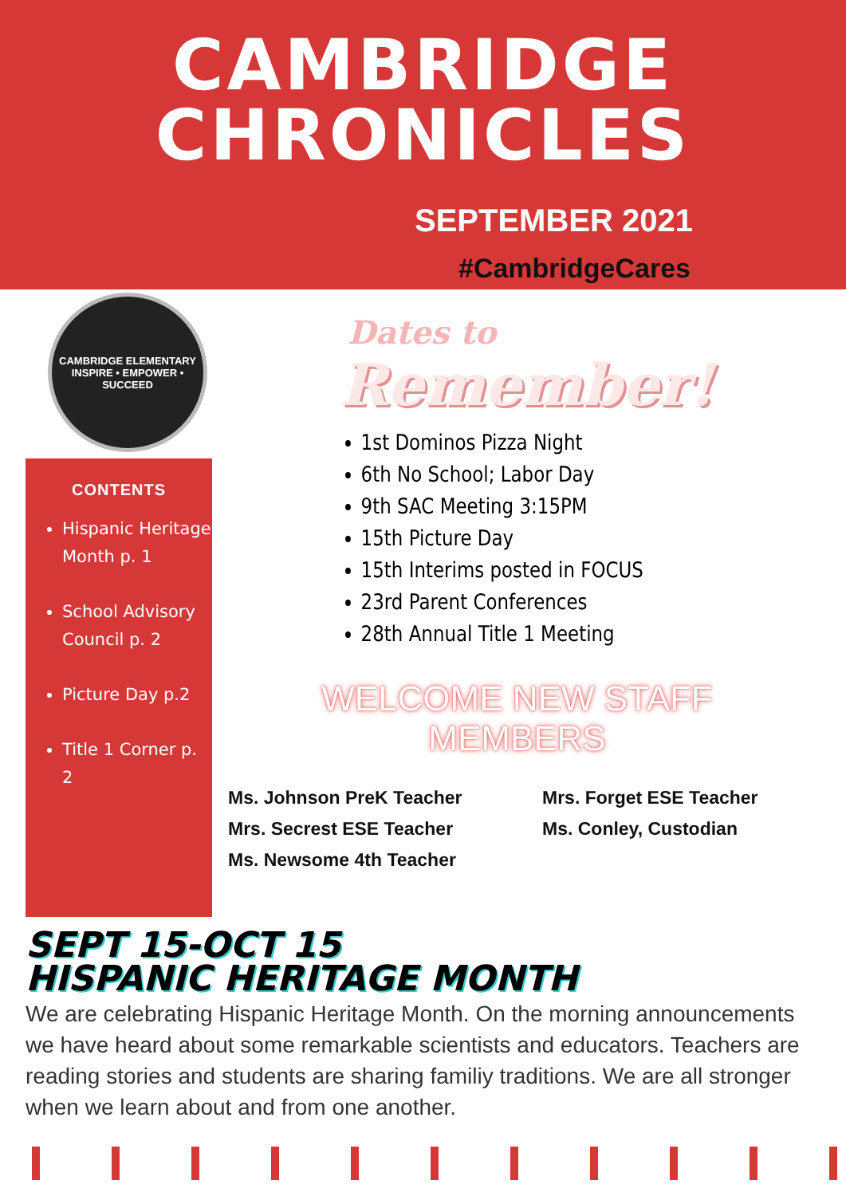CAMBRIDGE
CHRONICLES
SEPTEMBER 2021
#CambridgeCares
CAMBRIDGE ELEMENTARY
INSPIRE • EMPOWER • SUCCEED
CONTENTS
Hispanic Heritage Month p. 1
School Advisory Council p. 2
Picture Day p.2
Title 1 Corner p. 2
Dates to
Remember!
1st Dominos Pizza Night
6th No School; Labor Day
9th SAC Meeting 3:15PM
15th Picture Day
15th Interims posted in FOCUS
23rd Parent Conferences
28th Annual Title 1 Meeting
WELCOME NEW STAFF MEMBERS
Ms. Johnson PreK Teacher
Mrs. Secrest ESE Teacher
Ms. Newsome 4th Teacher
Mrs. Forget ESE Teacher
Ms. Conley, Custodian
SEPT 15-OCT 15
HISPANIC HERITAGE MONTH
We are celebrating Hispanic Heritage Month. On the morning announcements we have heard about some remarkable scientists and educators. Teachers are reading stories and students are sharing familiy traditions. We are all stronger when we learn about and from one another.